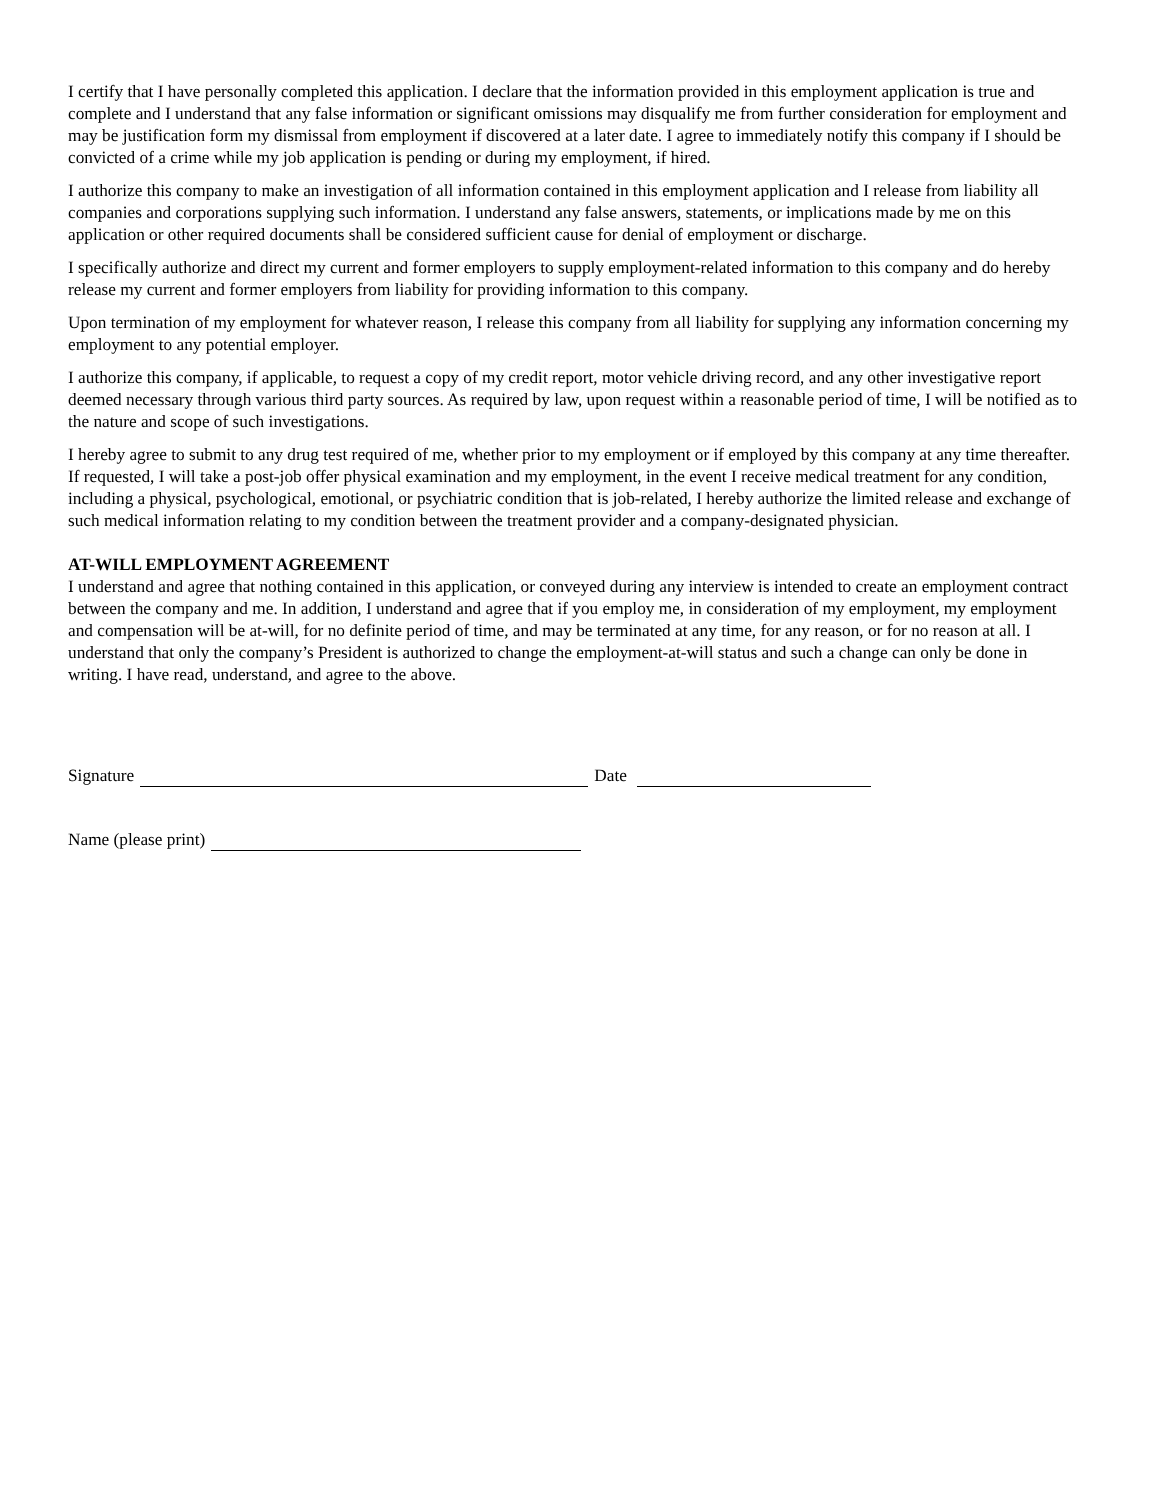I certify that I have personally completed this application. I declare that the information provided in this employment application is true and complete and I understand that any false information or significant omissions may disqualify me from further consideration for employment and may be justification form my dismissal from employment if discovered at a later date. I agree to immediately notify this company if I should be convicted of a crime while my job application is pending or during my employment, if hired.
I authorize this company to make an investigation of all information contained in this employment application and I release from liability all companies and corporations supplying such information. I understand any false answers, statements, or implications made by me on this application or other required documents shall be considered sufficient cause for denial of employment or discharge.
I specifically authorize and direct my current and former employers to supply employment-related information to this company and do hereby release my current and former employers from liability for providing information to this company.
Upon termination of my employment for whatever reason, I release this company from all liability for supplying any information concerning my employment to any potential employer.
I authorize this company, if applicable, to request a copy of my credit report, motor vehicle driving record, and any other investigative report deemed necessary through various third party sources. As required by law, upon request within a reasonable period of time, I will be notified as to the nature and scope of such investigations.
I hereby agree to submit to any drug test required of me, whether prior to my employment or if employed by this company at any time thereafter. If requested, I will take a post-job offer physical examination and my employment, in the event I receive medical treatment for any condition, including a physical, psychological, emotional, or psychiatric condition that is job-related, I hereby authorize the limited release and exchange of such medical information relating to my condition between the treatment provider and a company-designated physician.
AT-WILL EMPLOYMENT AGREEMENT
I understand and agree that nothing contained in this application, or conveyed during any interview is intended to create an employment contract between the company and me. In addition, I understand and agree that if you employ me, in consideration of my employment, my employment and compensation will be at-will, for no definite period of time, and may be terminated at any time, for any reason, or for no reason at all. I understand that only the company’s President is authorized to change the employment-at-will status and such a change can only be done in writing. I have read, understand, and agree to the above.
Signature Date
Name (please print)